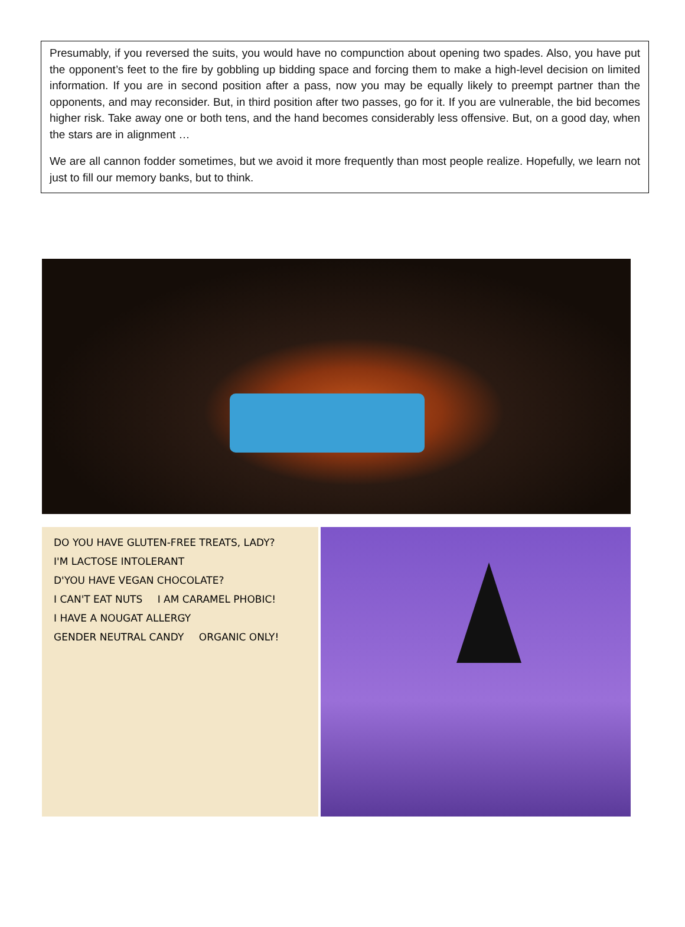Presumably, if you reversed the suits, you would have no compunction about opening two spades. Also, you have put the opponent’s feet to the fire by gobbling up bidding space and forcing them to make a high-level decision on limited information. If you are in second position after a pass, now you may be equally likely to preempt partner than the opponents, and may reconsider. But, in third position after two passes, go for it. If you are vulnerable, the bid becomes higher risk. Take away one or both tens, and the hand becomes considerably less offensive. But, on a good day, when the stars are in alignment …
We are all cannon fodder sometimes, but we avoid it more frequently than most people realize. Hopefully, we learn not just to fill our memory banks, but to think.
DO YOU HAVE GLUTEN-FREE TREATS, LADY? I'M LACTOSE INTOLERANT D'YOU HAVE VEGAN CHOCOLATE? I CAN'T EAT NUTS I AM CARAMEL PHOBIC! I HAVE A NOUGAT ALLERGY GENDER NEUTRAL CANDY ORGANIC ONLY!